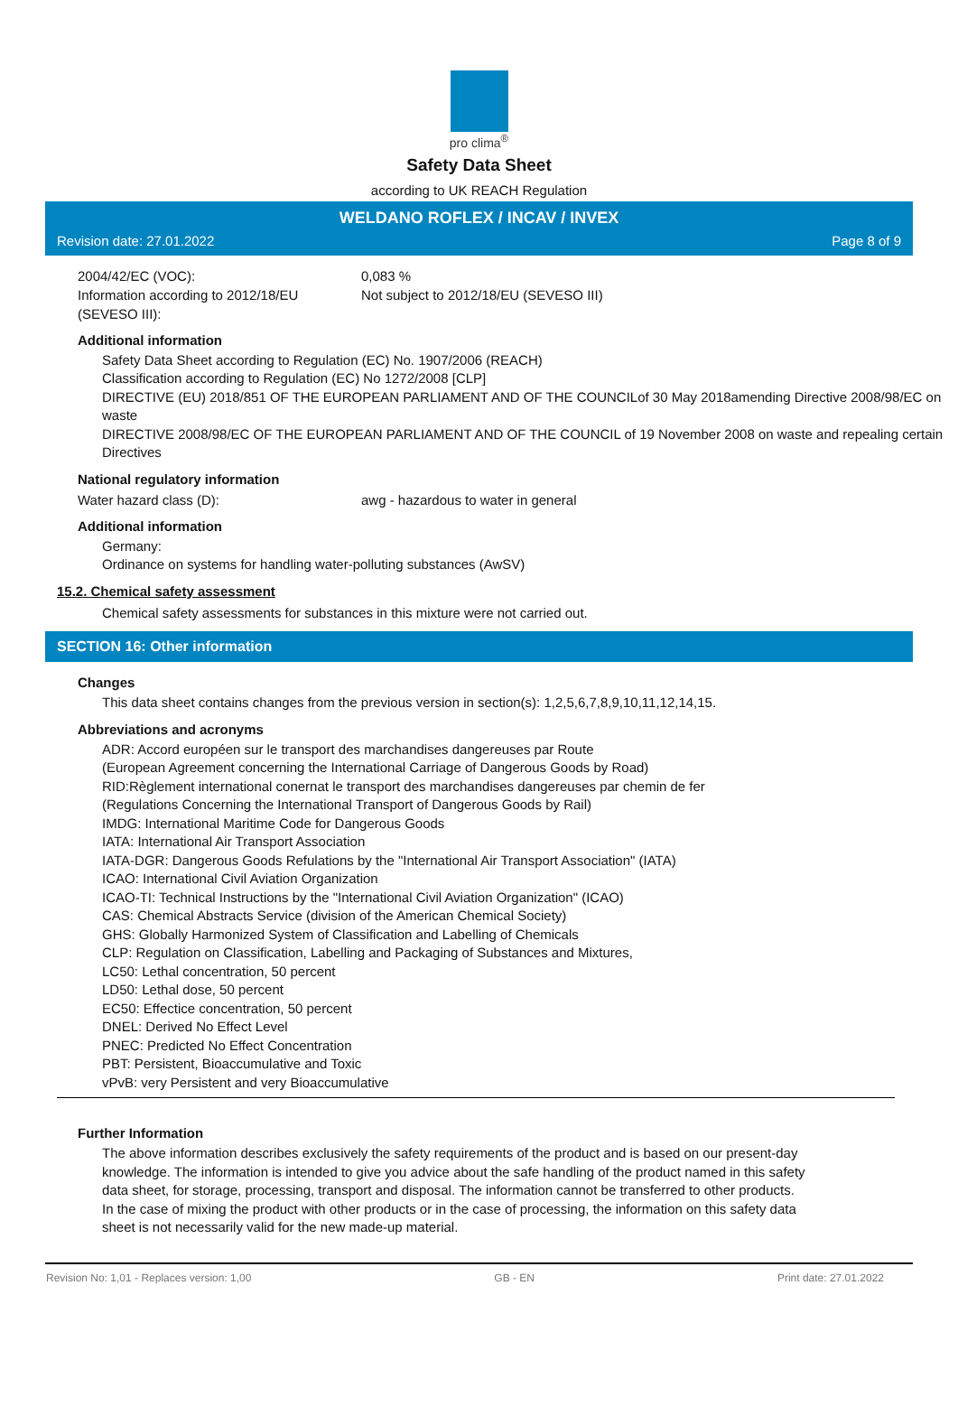pro clima<sup>®</sup>
Safety Data Sheet
according to UK REACH Regulation
WELDANO ROFLEX / INCAV / INVEX
Revision date: 27.01.2022 Page 8 of 9
2004/42/EC (VOC): 0,083 %
Information according to 2012/18/EU (SEVESO III):
Not subject to 2012/18/EU (SEVESO III)
Additional information
Safety Data Sheet according to Regulation (EC) No. 1907/2006 (REACH)
Classification according to Regulation (EC) No 1272/2008 [CLP]
DIRECTIVE (EU) 2018/851 OF THE EUROPEAN PARLIAMENT AND OF THE COUNCILof 30 May 2018amending Directive 2008/98/EC on waste
DIRECTIVE 2008/98/EC OF THE EUROPEAN PARLIAMENT AND OF THE COUNCIL of 19 November 2008 on waste and repealing certain Directives
National regulatory information
Water hazard class (D): awg - hazardous to water in general
Additional information
Germany:
Ordinance on systems for handling water-polluting substances (AwSV)
15.2. Chemical safety assessment
Chemical safety assessments for substances in this mixture were not carried out.
SECTION 16: Other information
Changes
This data sheet contains changes from the previous version in section(s): 1,2,5,6,7,8,9,10,11,12,14,15.
Abbreviations and acronyms
ADR: Accord européen sur le transport des marchandises dangereuses par Route
(European Agreement concerning the International Carriage of Dangerous Goods by Road)
RID:Règlement international conernat le transport des marchandises dangereuses par chemin de fer
(Regulations Concerning the International Transport of Dangerous Goods by Rail)
IMDG: International Maritime Code for Dangerous Goods
IATA: International Air Transport Association
IATA-DGR: Dangerous Goods Refulations by the "International Air Transport Association" (IATA)
ICAO: International Civil Aviation Organization
ICAO-TI: Technical Instructions by the "International Civil Aviation Organization" (ICAO)
CAS: Chemical Abstracts Service (division of the American Chemical Society)
GHS: Globally Harmonized System of Classification and Labelling of Chemicals
CLP: Regulation on Classification, Labelling and Packaging of Substances and Mixtures,
LC50: Lethal concentration, 50 percent
LD50: Lethal dose, 50 percent
EC50: Effectice concentration, 50 percent
DNEL: Derived No Effect Level
PNEC: Predicted No Effect Concentration
PBT: Persistent, Bioaccumulative and Toxic
vPvB: very Persistent and very Bioaccumulative
Further Information
The above information describes exclusively the safety requirements of the product and is based on our present-day knowledge. The information is intended to give you advice about the safe handling of the product named in this safety data sheet, for storage, processing, transport and disposal. The information cannot be transferred to other products. In the case of mixing the product with other products or in the case of processing, the information on this safety data sheet is not necessarily valid for the new made-up material.
Revision No: 1,01 - Replaces version: 1,00 GB - EN Print date: 27.01.2022